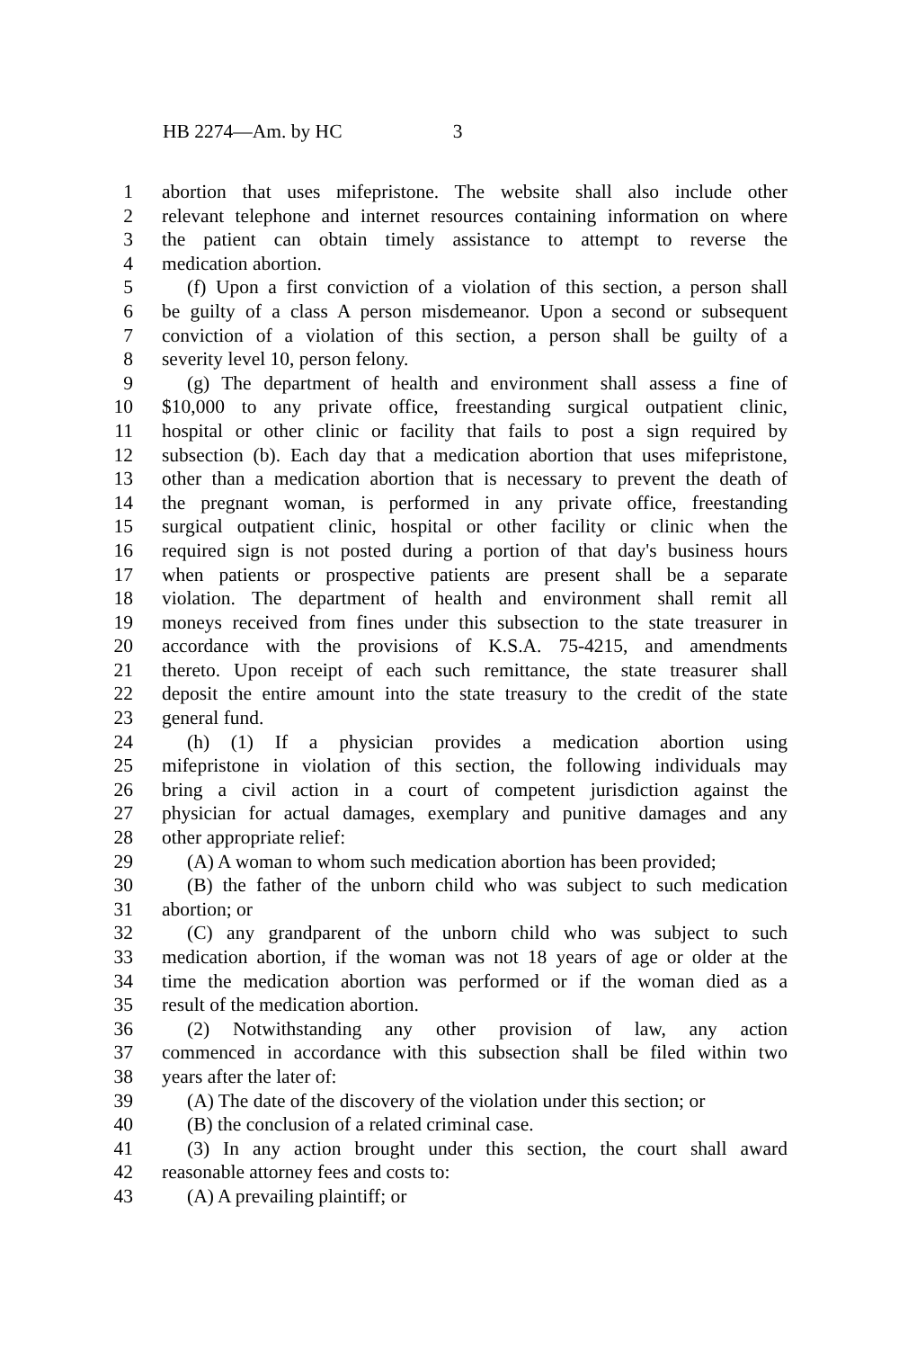HB 2274—Am. by HC 3
1 abortion that uses mifepristone. The website shall also include other
2 relevant telephone and internet resources containing information on where
3 the patient can obtain timely assistance to attempt to reverse the
4 medication abortion.
5 (f) Upon a first conviction of a violation of this section, a person shall
6 be guilty of a class A person misdemeanor. Upon a second or subsequent
7 conviction of a violation of this section, a person shall be guilty of a
8 severity level 10, person felony.
9 (g) The department of health and environment shall assess a fine of
10 $10,000 to any private office, freestanding surgical outpatient clinic,
11 hospital or other clinic or facility that fails to post a sign required by
12 subsection (b). Each day that a medication abortion that uses mifepristone,
13 other than a medication abortion that is necessary to prevent the death of
14 the pregnant woman, is performed in any private office, freestanding
15 surgical outpatient clinic, hospital or other facility or clinic when the
16 required sign is not posted during a portion of that day's business hours
17 when patients or prospective patients are present shall be a separate
18 violation. The department of health and environment shall remit all
19 moneys received from fines under this subsection to the state treasurer in
20 accordance with the provisions of K.S.A. 75-4215, and amendments
21 thereto. Upon receipt of each such remittance, the state treasurer shall
22 deposit the entire amount into the state treasury to the credit of the state
23 general fund.
24 (h) (1) If a physician provides a medication abortion using
25 mifepristone in violation of this section, the following individuals may
26 bring a civil action in a court of competent jurisdiction against the
27 physician for actual damages, exemplary and punitive damages and any
28 other appropriate relief:
29 (A) A woman to whom such medication abortion has been provided;
30 (B) the father of the unborn child who was subject to such medication
31 abortion; or
32 (C) any grandparent of the unborn child who was subject to such
33 medication abortion, if the woman was not 18 years of age or older at the
34 time the medication abortion was performed or if the woman died as a
35 result of the medication abortion.
36 (2) Notwithstanding any other provision of law, any action
37 commenced in accordance with this subsection shall be filed within two
38 years after the later of:
39 (A) The date of the discovery of the violation under this section; or
40 (B) the conclusion of a related criminal case.
41 (3) In any action brought under this section, the court shall award
42 reasonable attorney fees and costs to:
43 (A) A prevailing plaintiff; or